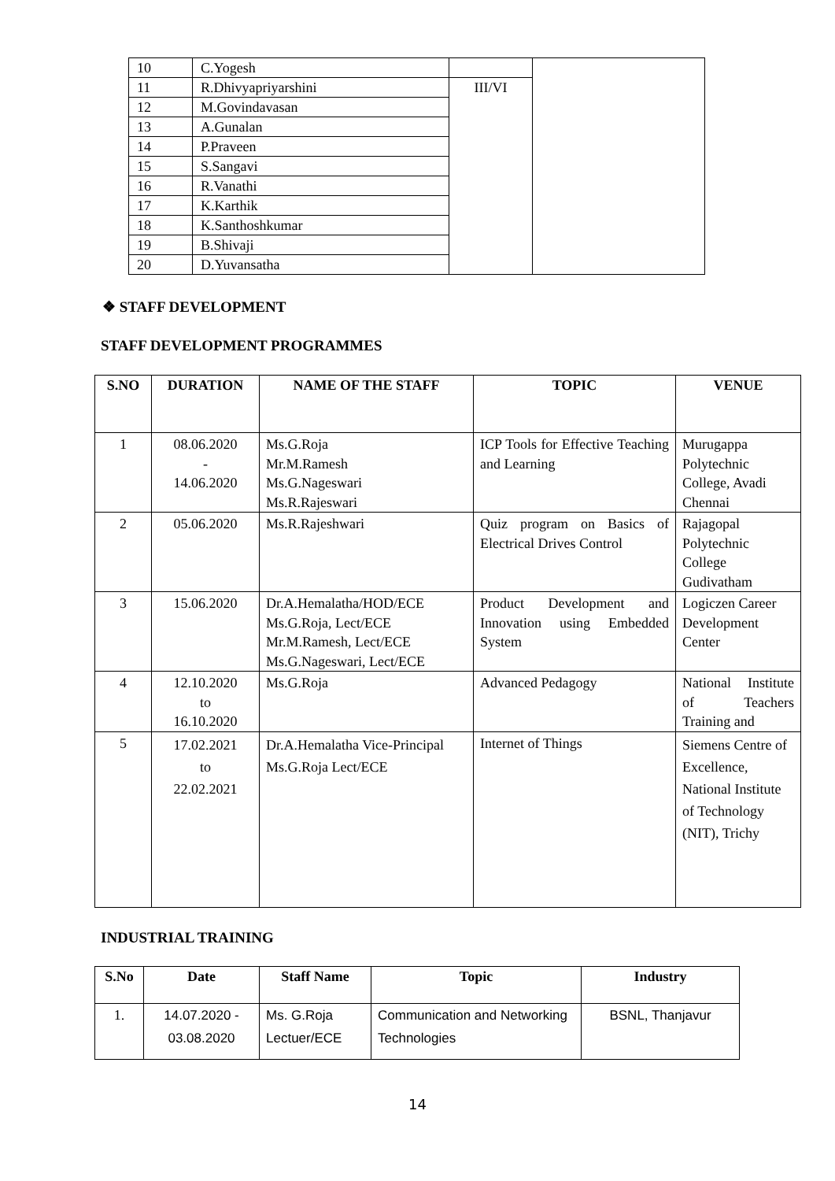| 10 | C.Yogesh | | |
| 11 | R.Dhivyapriyarshini | III/VI | |
| 12 | M.Govindavasan | | |
| 13 | A.Gunalan | | |
| 14 | P.Praveen | | |
| 15 | S.Sangavi | | |
| 16 | R.Vanathi | | |
| 17 | K.Karthik | | |
| 18 | K.Santhoshkumar | | |
| 19 | B.Shivaji | | |
| 20 | D.Yuvansatha | | |
❖ STAFF DEVELOPMENT
STAFF DEVELOPMENT PROGRAMMES
| S.NO | DURATION | NAME OF THE STAFF | TOPIC | VENUE |
| --- | --- | --- | --- | --- |
| 1 | 08.06.2020 - 14.06.2020 | Ms.G.Roja Mr.M.Ramesh Ms.G.Nageswari Ms.R.Rajeswari | ICP Tools for Effective Teaching and Learning | Murugappa Polytechnic College, Avadi Chennai |
| 2 | 05.06.2020 | Ms.R.Rajeshwari | Quiz program on Basics of Electrical Drives Control | Rajagopal Polytechnic College Gudivatham |
| 3 | 15.06.2020 | Dr.A.Hemalatha/HOD/ECE Ms.G.Roja, Lect/ECE Mr.M.Ramesh, Lect/ECE Ms.G.Nageswari, Lect/ECE | Product Development and Innovation using Embedded System | Logiczen Career Development Center |
| 4 | 12.10.2020 to 16.10.2020 | Ms.G.Roja | Advanced Pedagogy | National Institute of Teachers Training and |
| 5 | 17.02.2021 to 22.02.2021 | Dr.A.Hemalatha Vice-Principal Ms.G.Roja Lect/ECE | Internet of Things | Siemens Centre of Excellence, National Institute of Technology (NIT), Trichy |
INDUSTRIAL TRAINING
| S.No | Date | Staff Name | Topic | Industry |
| --- | --- | --- | --- | --- |
| 1. | 14.07.2020 - 03.08.2020 | Ms. G.Roja Lectuer/ECE | Communication and Networking Technologies | BSNL, Thanjavur |
14